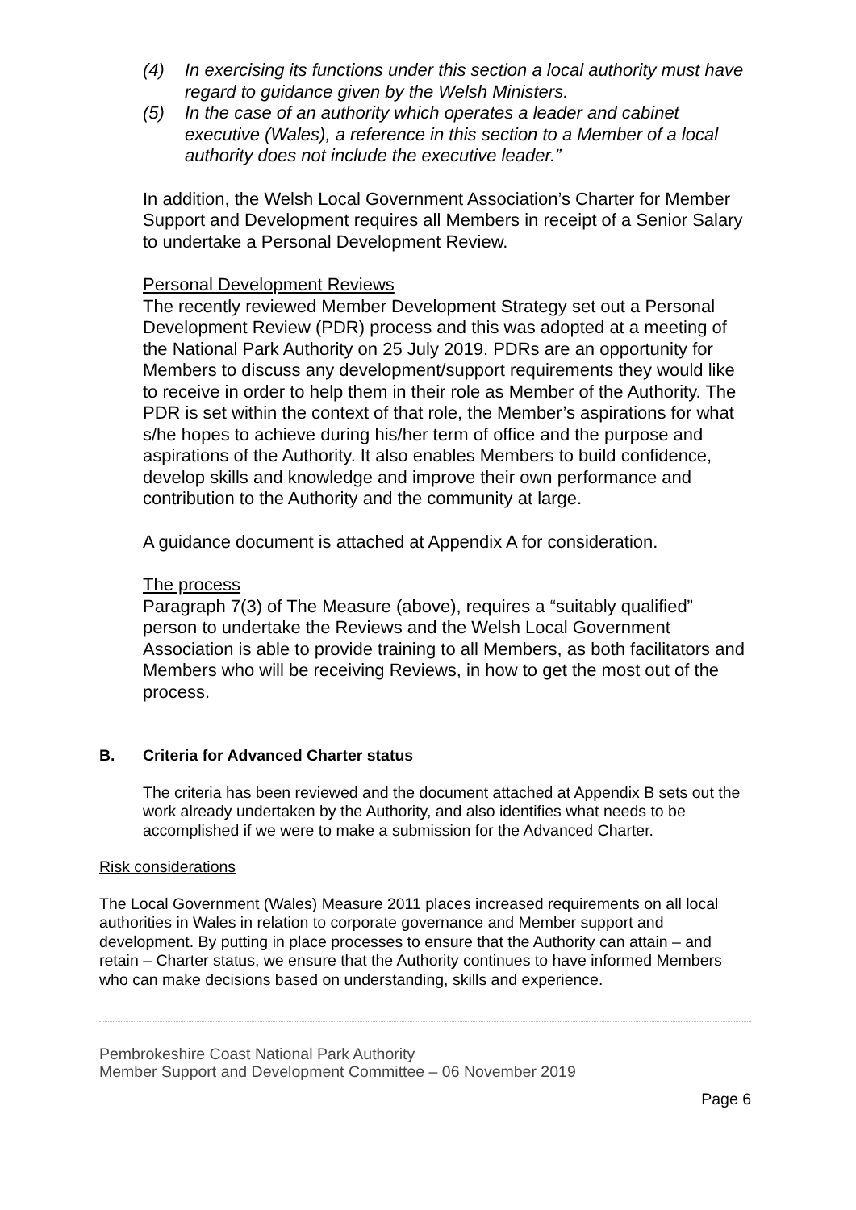(4) In exercising its functions under this section a local authority must have regard to guidance given by the Welsh Ministers.
(5) In the case of an authority which operates a leader and cabinet executive (Wales), a reference in this section to a Member of a local authority does not include the executive leader.”
In addition, the Welsh Local Government Association’s Charter for Member Support and Development requires all Members in receipt of a Senior Salary to undertake a Personal Development Review.
Personal Development Reviews
The recently reviewed Member Development Strategy set out a Personal Development Review (PDR) process and this was adopted at a meeting of the National Park Authority on 25 July 2019. PDRs are an opportunity for Members to discuss any development/support requirements they would like to receive in order to help them in their role as Member of the Authority. The PDR is set within the context of that role, the Member’s aspirations for what s/he hopes to achieve during his/her term of office and the purpose and aspirations of the Authority. It also enables Members to build confidence, develop skills and knowledge and improve their own performance and contribution to the Authority and the community at large.
A guidance document is attached at Appendix A for consideration.
The process
Paragraph 7(3) of The Measure (above), requires a “suitably qualified” person to undertake the Reviews and the Welsh Local Government Association is able to provide training to all Members, as both facilitators and Members who will be receiving Reviews, in how to get the most out of the process.
B. Criteria for Advanced Charter status
The criteria has been reviewed and the document attached at Appendix B sets out the work already undertaken by the Authority, and also identifies what needs to be accomplished if we were to make a submission for the Advanced Charter.
Risk considerations
The Local Government (Wales) Measure 2011 places increased requirements on all local authorities in Wales in relation to corporate governance and Member support and development. By putting in place processes to ensure that the Authority can attain – and retain – Charter status, we ensure that the Authority continues to have informed Members who can make decisions based on understanding, skills and experience.
Pembrokeshire Coast National Park Authority
Member Support and Development Committee – 06 November 2019
Page 6